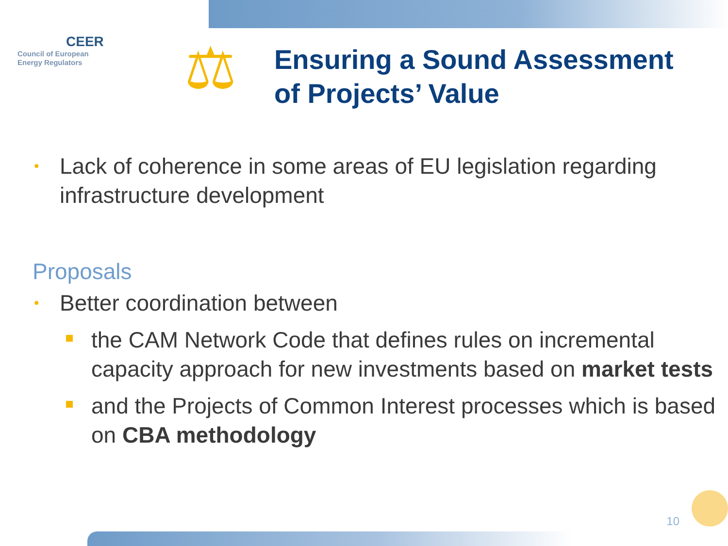CEER
Council of European
Energy Regulators
⚖
Ensuring a Sound Assessment
of Projects’ Value
• Lack of coherence in some areas of EU legislation regarding infrastructure development
Proposals
• Better coordination between
the CAM Network Code that defines rules on incremental capacity approach for new investments based on market tests
and the Projects of Common Interest processes which is based on CBA methodology
10